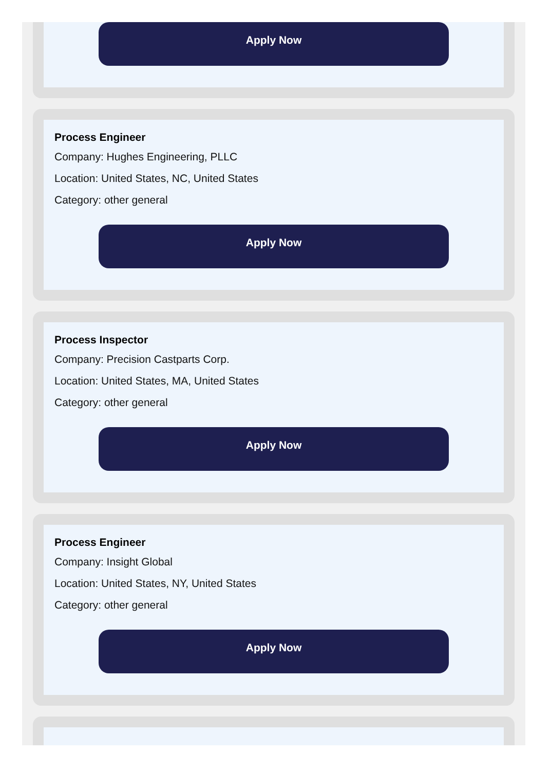Apply Now
Process Engineer
Company: Hughes Engineering, PLLC
Location: United States, NC, United States
Category: other general
Apply Now
Process Inspector
Company: Precision Castparts Corp.
Location: United States, MA, United States
Category: other general
Apply Now
Process Engineer
Company: Insight Global
Location: United States, NY, United States
Category: other general
Apply Now